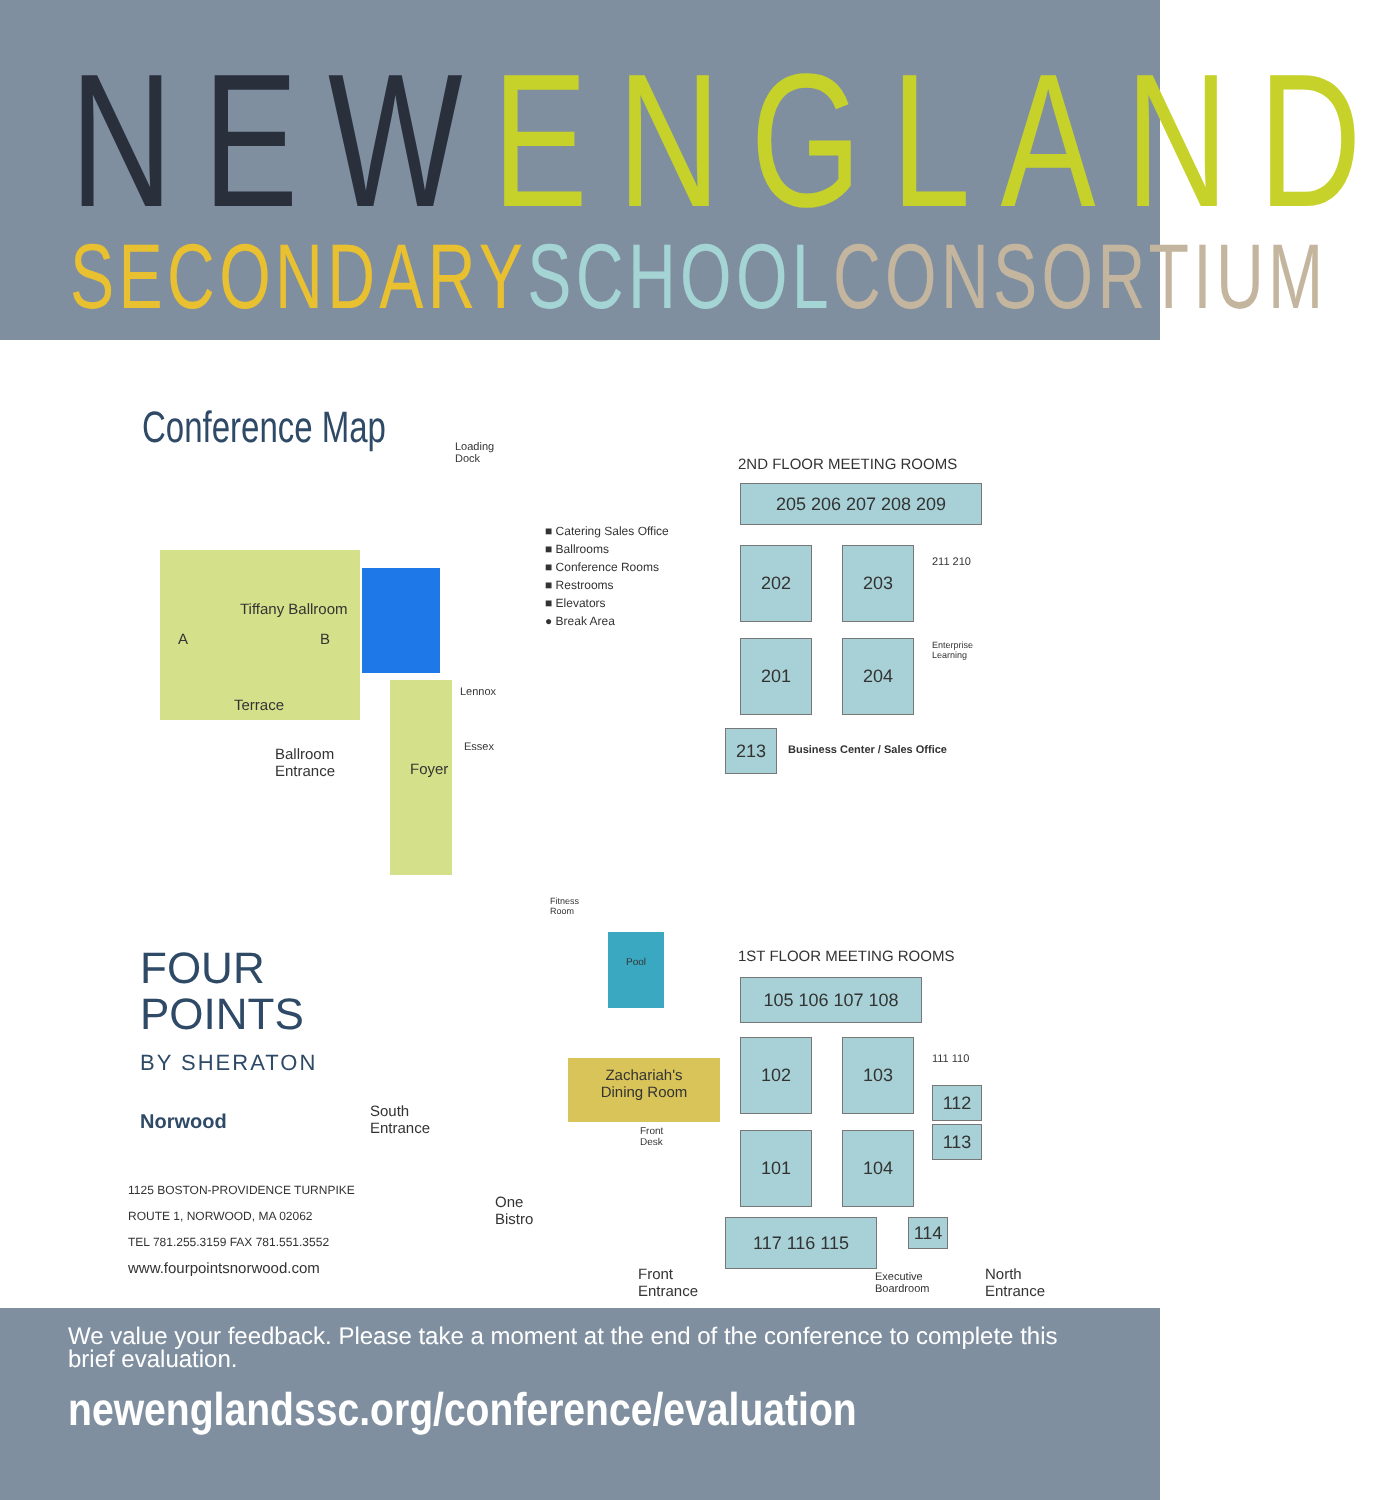NEW ENGLAND
SECONDARY SCHOOL CONSORTIUM
Conference Map
Tiffany Ballroom
A B
Terrace
Ballroom
Entrance
Foyer
Lennox
Essex
Loading
Dock
■ Catering Sales Office
■ Ballrooms
■ Conference Rooms
■ Restrooms
■ Elevators
● Break Area
2ND FLOOR MEETING ROOMS
205 206 207 208 209
202 203
201 204
211 210
Enterprise
Learning
213 Business Center / Sales Office
Fitness
Room
Pool
1ST FLOOR MEETING ROOMS
105 106 107 108
102 103
112
113
101 104
117 116 115 114
111 110
Zachariah's
Dining Room
Front
Desk
South
Entrance
One
Bistro
Front
Entrance
Executive
Boardroom
North
Entrance
FOUR
POINTS
BY SHERATON
Norwood
1125 BOSTON-PROVIDENCE TURNPIKE
ROUTE 1, NORWOOD, MA 02062
TEL 781.255.3159 FAX 781.551.3552
www.fourpointsnorwood.com
We value your feedback. Please take a moment at the end of the conference to complete this brief evaluation.
newenglandssc.org/conference/evaluation